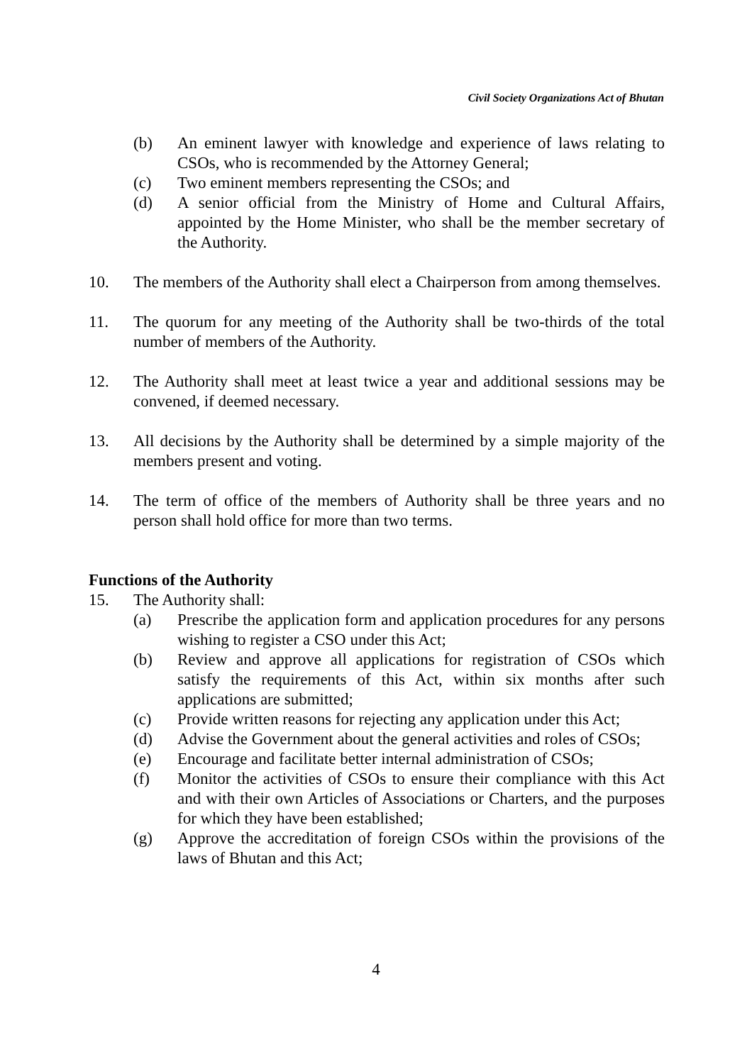Civil Society Organizations Act of Bhutan
(b) An eminent lawyer with knowledge and experience of laws relating to CSOs, who is recommended by the Attorney General;
(c) Two eminent members representing the CSOs; and
(d) A senior official from the Ministry of Home and Cultural Affairs, appointed by the Home Minister, who shall be the member secretary of the Authority.
10. The members of the Authority shall elect a Chairperson from among themselves.
11. The quorum for any meeting of the Authority shall be two-thirds of the total number of members of the Authority.
12. The Authority shall meet at least twice a year and additional sessions may be convened, if deemed necessary.
13. All decisions by the Authority shall be determined by a simple majority of the members present and voting.
14. The term of office of the members of Authority shall be three years and no person shall hold office for more than two terms.
Functions of the Authority
15. The Authority shall:
(a) Prescribe the application form and application procedures for any persons wishing to register a CSO under this Act;
(b) Review and approve all applications for registration of CSOs which satisfy the requirements of this Act, within six months after such applications are submitted;
(c) Provide written reasons for rejecting any application under this Act;
(d) Advise the Government about the general activities and roles of CSOs;
(e) Encourage and facilitate better internal administration of CSOs;
(f) Monitor the activities of CSOs to ensure their compliance with this Act and with their own Articles of Associations or Charters, and the purposes for which they have been established;
(g) Approve the accreditation of foreign CSOs within the provisions of the laws of Bhutan and this Act;
4